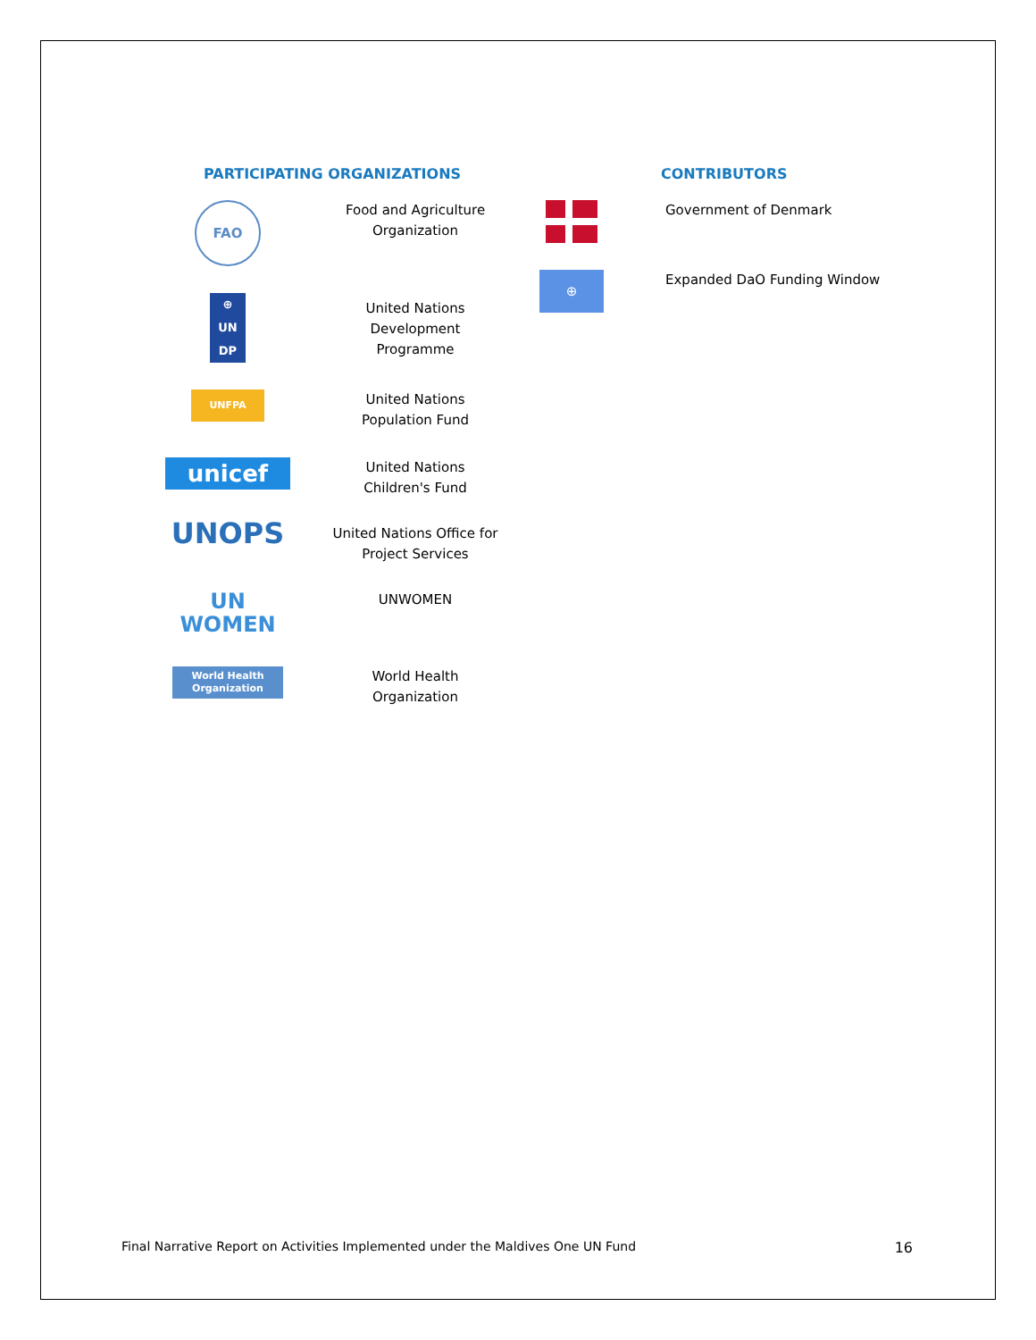PARTICIPATING ORGANIZATIONS
| FAO | Food and Agriculture Organization |
| ⊕ UN DP | United Nations Development Programme |
| UNFPA | United Nations Population Fund |
| unicef | United Nations Children's Fund |
| UNOPS | United Nations Office for Project Services |
| UN WOMEN | UNWOMEN |
| World Health Organization | World Health Organization |
CONTRIBUTORS
| | Government of Denmark |
| ⊕ | Expanded DaO Funding Window |
Final Narrative Report on Activities Implemented under the Maldives One UN Fund 16